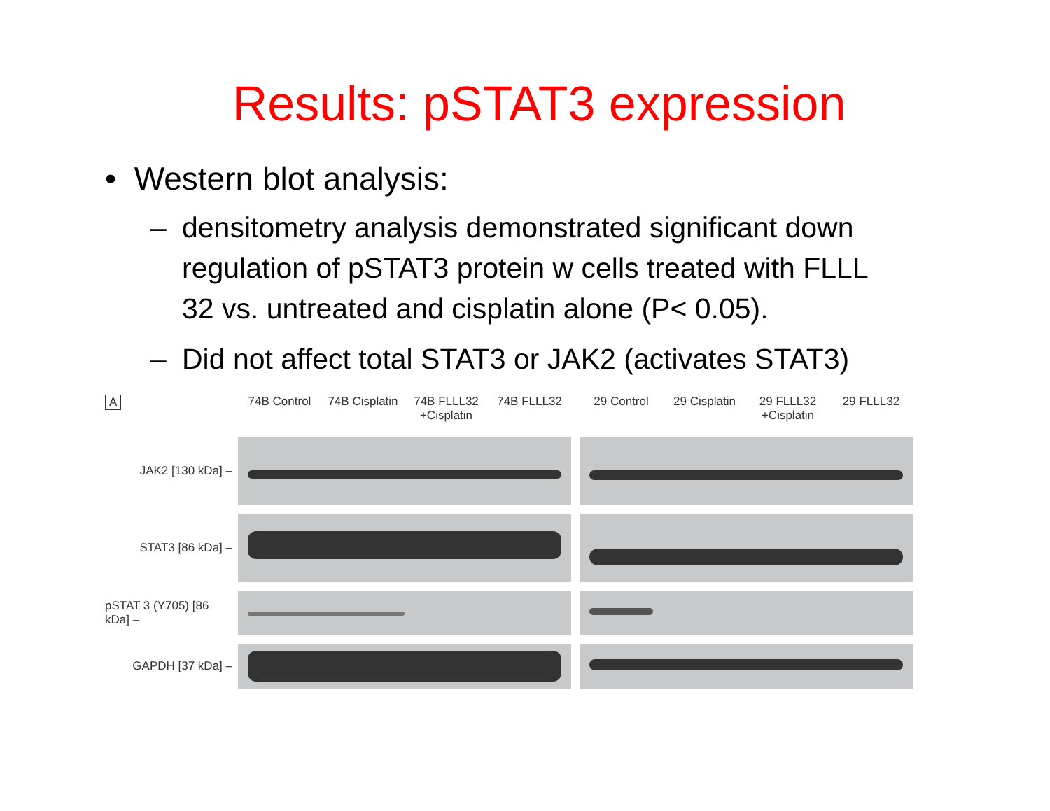Results: pSTAT3 expression
• Western blot analysis:
– densitometry analysis demonstrated significant down regulation of pSTAT3 protein w cells treated with FLLL 32 vs. untreated and cisplatin alone (P< 0.05).
– Did not affect total STAT3 or JAK2 (activates STAT3)
A
JAK2 [130 kDa] –
STAT3 [86 kDa] –
pSTAT 3 (Y705) [86 kDa] –
GAPDH [37 kDa] –
74B Control 74B Cisplatin 74B FLLL32 +Cisplatin 74B FLLL32
29 Control 29 Cisplatin 29 FLLL32 +Cisplatin 29 FLLL32